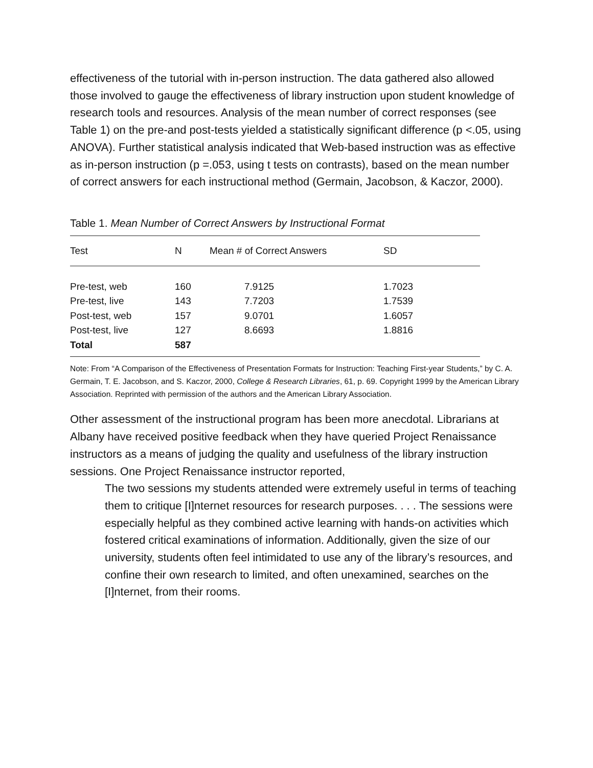effectiveness of the tutorial with in-person instruction. The data gathered also allowed those involved to gauge the effectiveness of library instruction upon student knowledge of research tools and resources. Analysis of the mean number of correct responses (see Table 1) on the pre-and post-tests yielded a statistically significant difference (p <.05, using ANOVA). Further statistical analysis indicated that Web-based instruction was as effective as in-person instruction (p =.053, using t tests on contrasts), based on the mean number of correct answers for each instructional method (Germain, Jacobson, & Kaczor, 2000).
Table 1. Mean Number of Correct Answers by Instructional Format
| Test | N | Mean # of Correct Answers | SD |
| --- | --- | --- | --- |
| Pre-test, web | 160 | 7.9125 | 1.7023 |
| Pre-test, live | 143 | 7.7203 | 1.7539 |
| Post-test, web | 157 | 9.0701 | 1.6057 |
| Post-test, live | 127 | 8.6693 | 1.8816 |
| Total | 587 | | |
Note: From “A Comparison of the Effectiveness of Presentation Formats for Instruction: Teaching First-year Students,” by C. A. Germain, T. E. Jacobson, and S. Kaczor, 2000, College & Research Libraries, 61, p. 69. Copyright 1999 by the American Library Association. Reprinted with permission of the authors and the American Library Association.
Other assessment of the instructional program has been more anecdotal. Librarians at Albany have received positive feedback when they have queried Project Renaissance instructors as a means of judging the quality and usefulness of the library instruction sessions. One Project Renaissance instructor reported,
The two sessions my students attended were extremely useful in terms of teaching them to critique [I]nternet resources for research purposes. . . . The sessions were especially helpful as they combined active learning with hands-on activities which fostered critical examinations of information. Additionally, given the size of our university, students often feel intimidated to use any of the library’s resources, and confine their own research to limited, and often unexamined, searches on the [I]nternet, from their rooms.